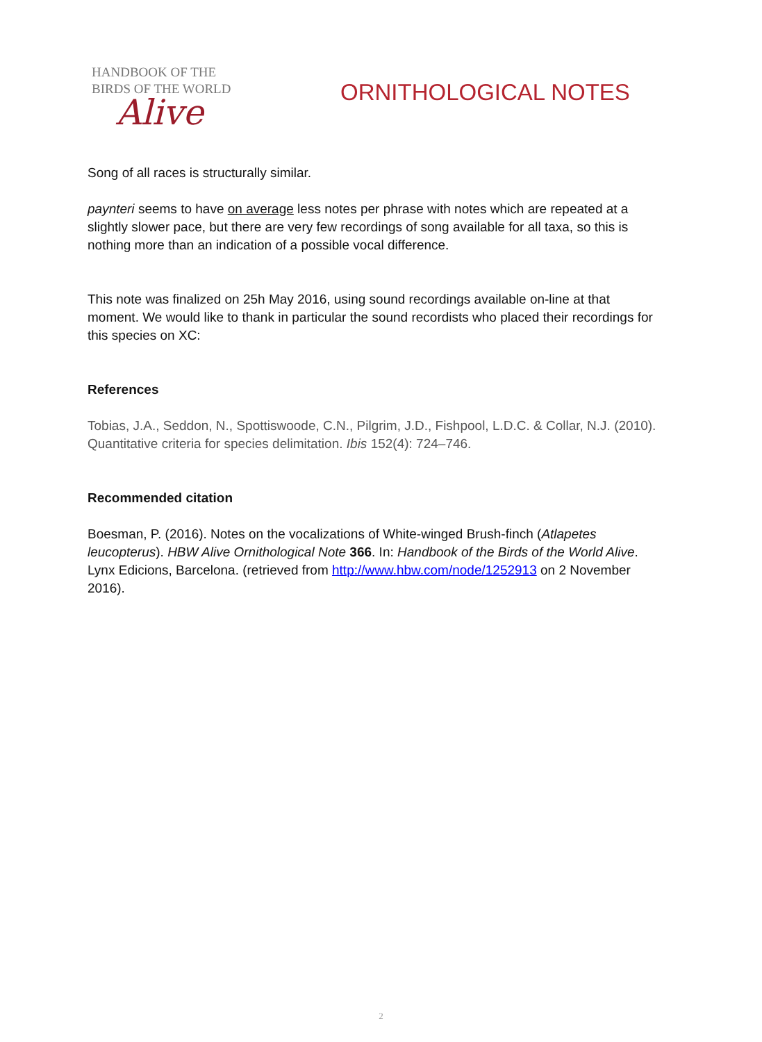HANDBOOK OF THE
BIRDS OF THE WORLD
Alive
ORNITHOLOGICAL NOTES
Song of all races is structurally similar.
paynteri seems to have on average less notes per phrase with notes which are repeated at a slightly slower pace, but there are very few recordings of song available for all taxa, so this is nothing more than an indication of a possible vocal difference.
This note was finalized on 25h May 2016, using sound recordings available on-line at that moment. We would like to thank in particular the sound recordists who placed their recordings for this species on XC:
References
Tobias, J.A., Seddon, N., Spottiswoode, C.N., Pilgrim, J.D., Fishpool, L.D.C. & Collar, N.J. (2010). Quantitative criteria for species delimitation. Ibis 152(4): 724–746.
Recommended citation
Boesman, P. (2016). Notes on the vocalizations of White-winged Brush-finch (Atlapetes leucopterus). HBW Alive Ornithological Note 366. In: Handbook of the Birds of the World Alive. Lynx Edicions, Barcelona. (retrieved from http://www.hbw.com/node/1252913 on 2 November 2016).
2